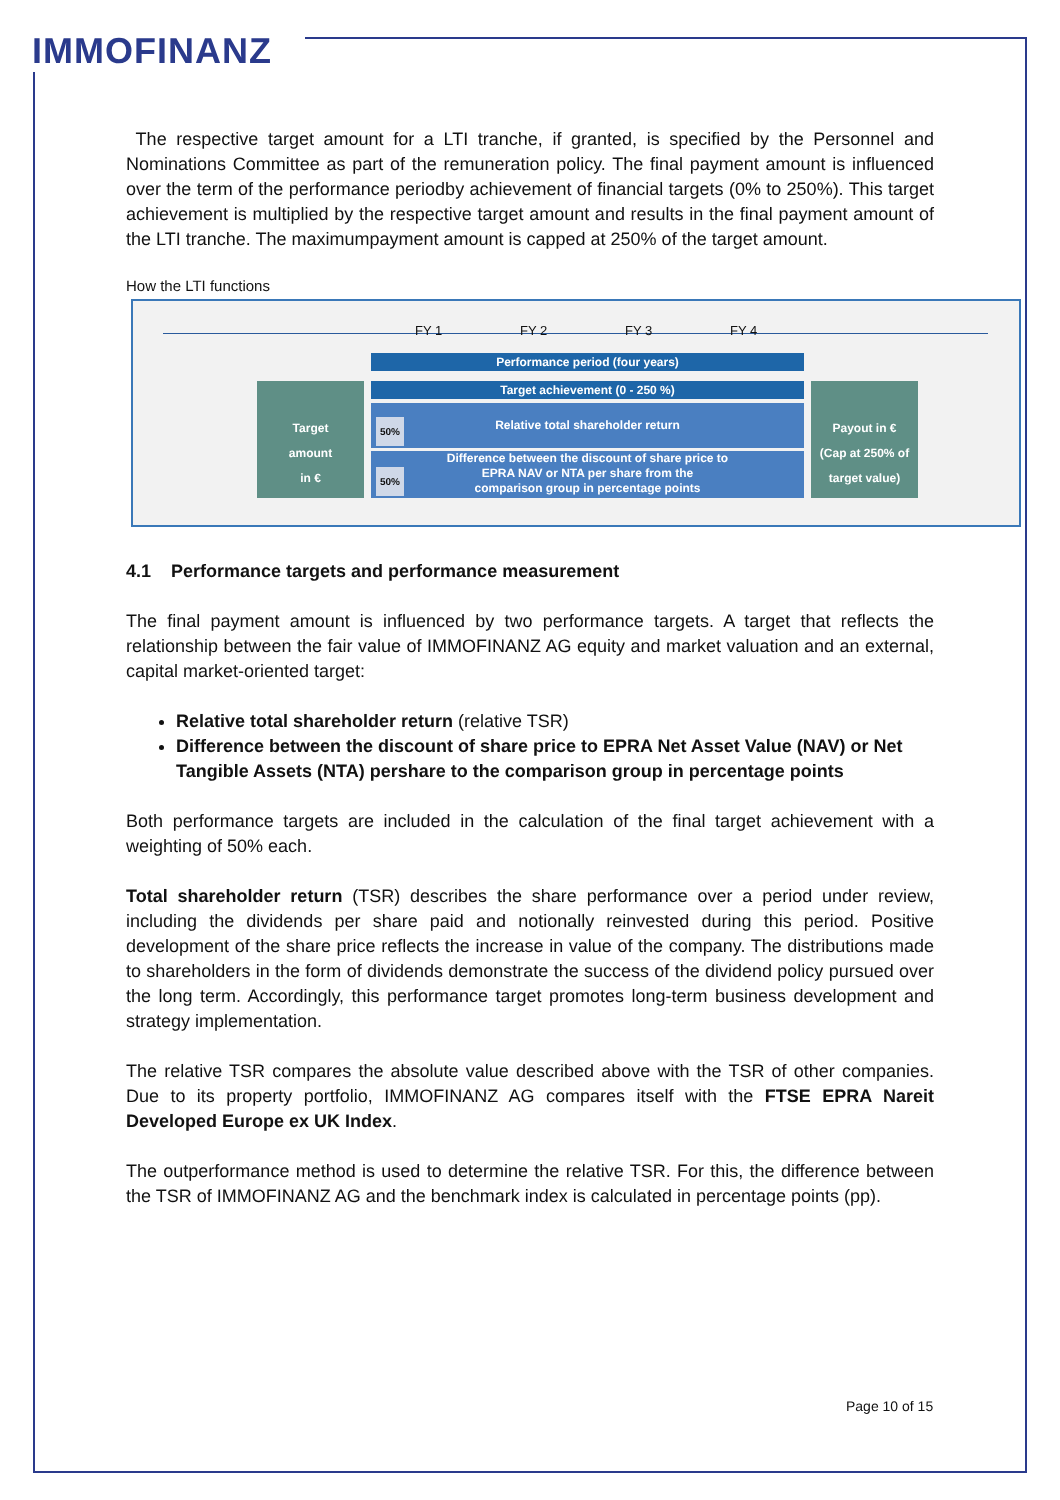IMMOFINANZ
The respective target amount for a LTI tranche, if granted, is specified by the Personnel and Nominations Committee as part of the remuneration policy. The final payment amount is influenced over the term of the performance periodby achievement of financial targets (0% to 250%). This target achievement is multiplied by the respective target amount and results in the final payment amount of the LTI tranche. The maximumpayment amount is capped at 250% of the target amount.
How the LTI functions
FY 1 FY 2 FY 3 FY 4
Performance period (four years)
Target achievement (0 - 250 %)
Target
amount
in €
Payout in €
(Cap at 250% of
target value)
Relative total shareholder return
Difference between the discount of share price to
EPRA NAV or NTA per share from the
comparison group in percentage points
50%
50%
4.1 Performance targets and performance measurement
The final payment amount is influenced by two performance targets. A target that reflects the relationship between the fair value of IMMOFINANZ AG equity and market valuation and an external, capital market-oriented target:
Relative total shareholder return (relative TSR)
Difference between the discount of share price to EPRA Net Asset Value (NAV) or Net Tangible Assets (NTA) pershare to the comparison group in percentage points
Both performance targets are included in the calculation of the final target achievement with a weighting of 50% each.
Total shareholder return (TSR) describes the share performance over a period under review, including the dividends per share paid and notionally reinvested during this period. Positive development of the share price reflects the increase in value of the company. The distributions made to shareholders in the form of dividends demonstrate the success of the dividend policy pursued over the long term. Accordingly, this performance target promotes long-term business development and strategy implementation.
The relative TSR compares the absolute value described above with the TSR of other companies. Due to its property portfolio, IMMOFINANZ AG compares itself with the FTSE EPRA Nareit Developed Europe ex UK Index.
The outperformance method is used to determine the relative TSR. For this, the difference between the TSR of IMMOFINANZ AG and the benchmark index is calculated in percentage points (pp).
Page 10 of 15